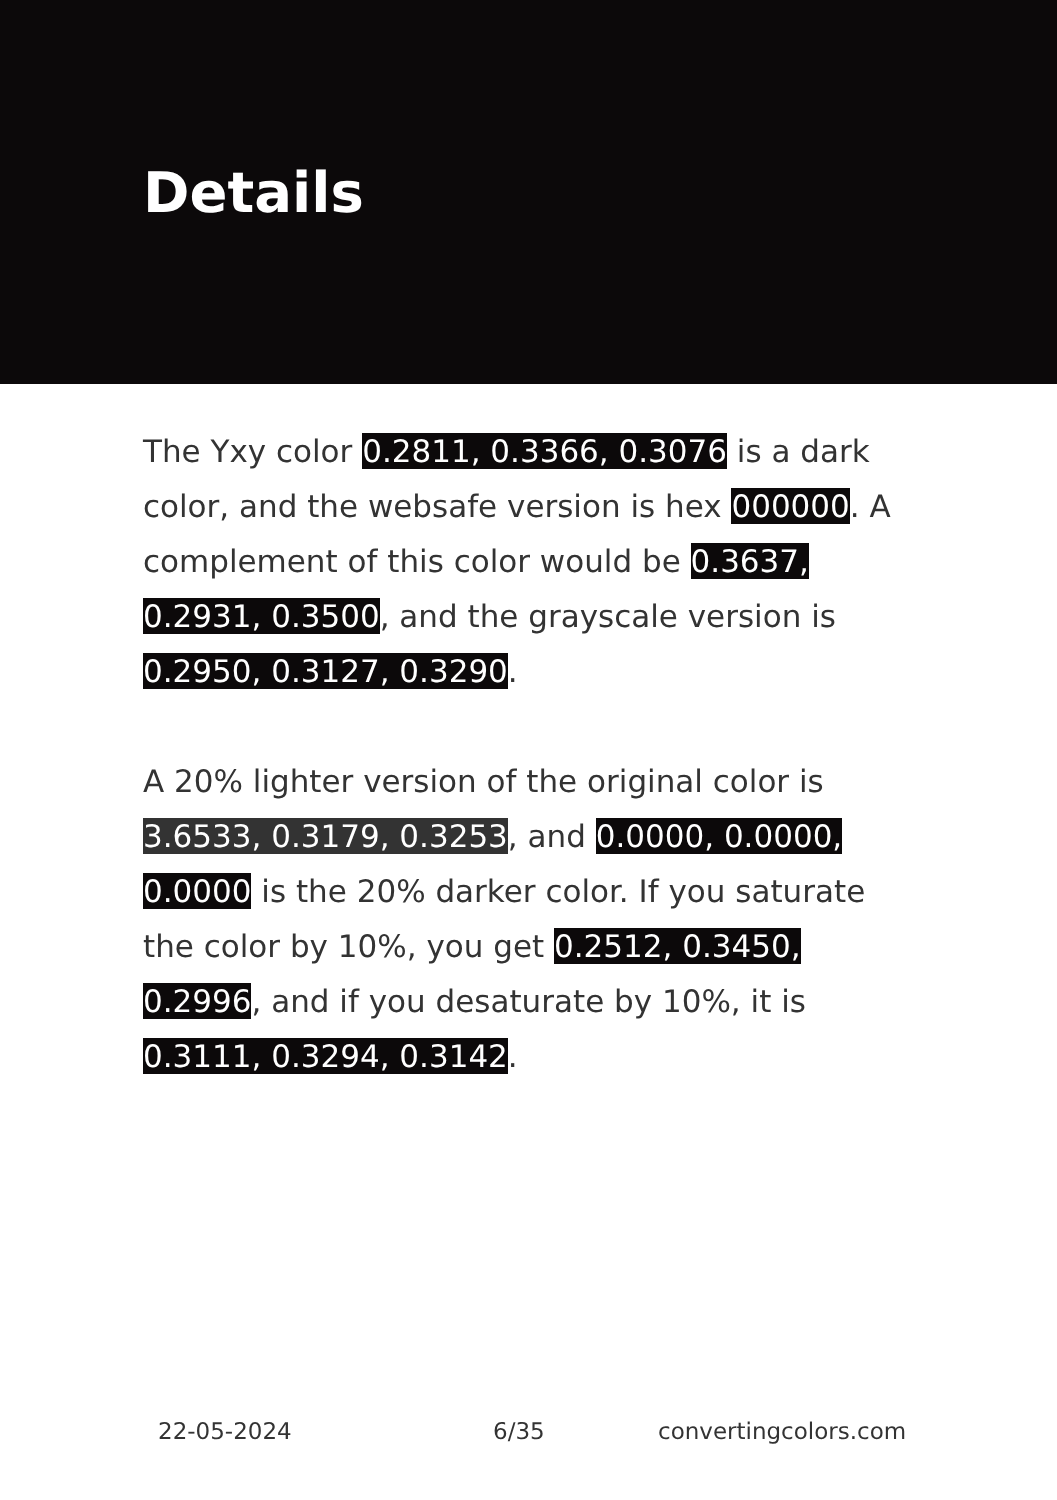Details
The Yxy color 0.2811, 0.3366, 0.3076 is a dark color, and the websafe version is hex 000000. A complement of this color would be 0.3637, 0.2931, 0.3500, and the grayscale version is 0.2950, 0.3127, 0.3290.
A 20% lighter version of the original color is 3.6533, 0.3179, 0.3253, and 0.0000, 0.0000, 0.0000 is the 20% darker color. If you saturate the color by 10%, you get 0.2512, 0.3450, 0.2996, and if you desaturate by 10%, it is 0.3111, 0.3294, 0.3142.
22-05-2024 6/35 convertingcolors.com